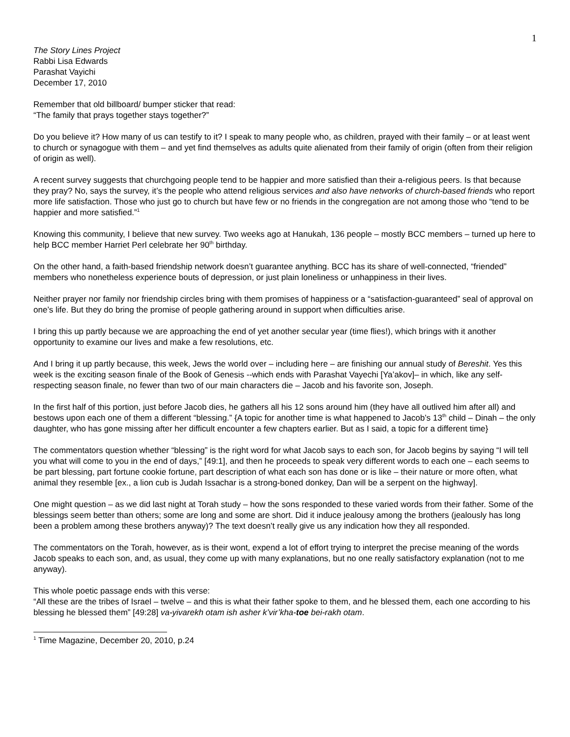1
The Story Lines Project
Rabbi Lisa Edwards
Parashat Vayichi
December 17, 2010
Remember that old billboard/ bumper sticker that read:
“The family that prays together stays together?”
Do you believe it? How many of us can testify to it? I speak to many people who, as children, prayed with their family – or at least went to church or synagogue with them – and yet find themselves as adults quite alienated from their family of origin (often from their religion of origin as well).
A recent survey suggests that churchgoing people tend to be happier and more satisfied than their a-religious peers. Is that because they pray? No, says the survey, it’s the people who attend religious services and also have networks of church-based friends who report more life satisfaction. Those who just go to church but have few or no friends in the congregation are not among those who “tend to be happier and more satisfied.”<sup>1</sup>
Knowing this community, I believe that new survey. Two weeks ago at Hanukah, 136 people – mostly BCC members – turned up here to help BCC member Harriet Perl celebrate her 90<sup>th</sup> birthday.
On the other hand, a faith-based friendship network doesn’t guarantee anything. BCC has its share of well-connected, “friended” members who nonetheless experience bouts of depression, or just plain loneliness or unhappiness in their lives.
Neither prayer nor family nor friendship circles bring with them promises of happiness or a “satisfaction-guaranteed” seal of approval on one’s life. But they do bring the promise of people gathering around in support when difficulties arise.
I bring this up partly because we are approaching the end of yet another secular year (time flies!), which brings with it another opportunity to examine our lives and make a few resolutions, etc.
And I bring it up partly because, this week, Jews the world over – including here – are finishing our annual study of Bereshit. Yes this week is the exciting season finale of the Book of Genesis --which ends with Parashat Vayechi [Ya’akov]– in which, like any self-respecting season finale, no fewer than two of our main characters die – Jacob and his favorite son, Joseph.
In the first half of this portion, just before Jacob dies, he gathers all his 12 sons around him (they have all outlived him after all) and bestows upon each one of them a different “blessing.” {A topic for another time is what happened to Jacob’s 13<sup>th</sup> child – Dinah – the only daughter, who has gone missing after her difficult encounter a few chapters earlier. But as I said, a topic for a different time}
The commentators question whether “blessing” is the right word for what Jacob says to each son, for Jacob begins by saying “I will tell you what will come to you in the end of days,” [49:1], and then he proceeds to speak very different words to each one – each seems to be part blessing, part fortune cookie fortune, part description of what each son has done or is like – their nature or more often, what animal they resemble [ex., a lion cub is Judah Issachar is a strong-boned donkey, Dan will be a serpent on the highway].
One might question – as we did last night at Torah study – how the sons responded to these varied words from their father. Some of the blessings seem better than others; some are long and some are short. Did it induce jealousy among the brothers (jealously has long been a problem among these brothers anyway)? The text doesn’t really give us any indication how they all responded.
The commentators on the Torah, however, as is their wont, expend a lot of effort trying to interpret the precise meaning of the words Jacob speaks to each son, and, as usual, they come up with many explanations, but no one really satisfactory explanation (not to me anyway).
This whole poetic passage ends with this verse:
“All these are the tribes of Israel – twelve – and this is what their father spoke to them, and he blessed them, each one according to his blessing he blessed them” [49:28] va-yivarekh otam ish asher k’vir’kha-toe bei-rakh otam.
<sup>1</sup> Time Magazine, December 20, 2010, p.24